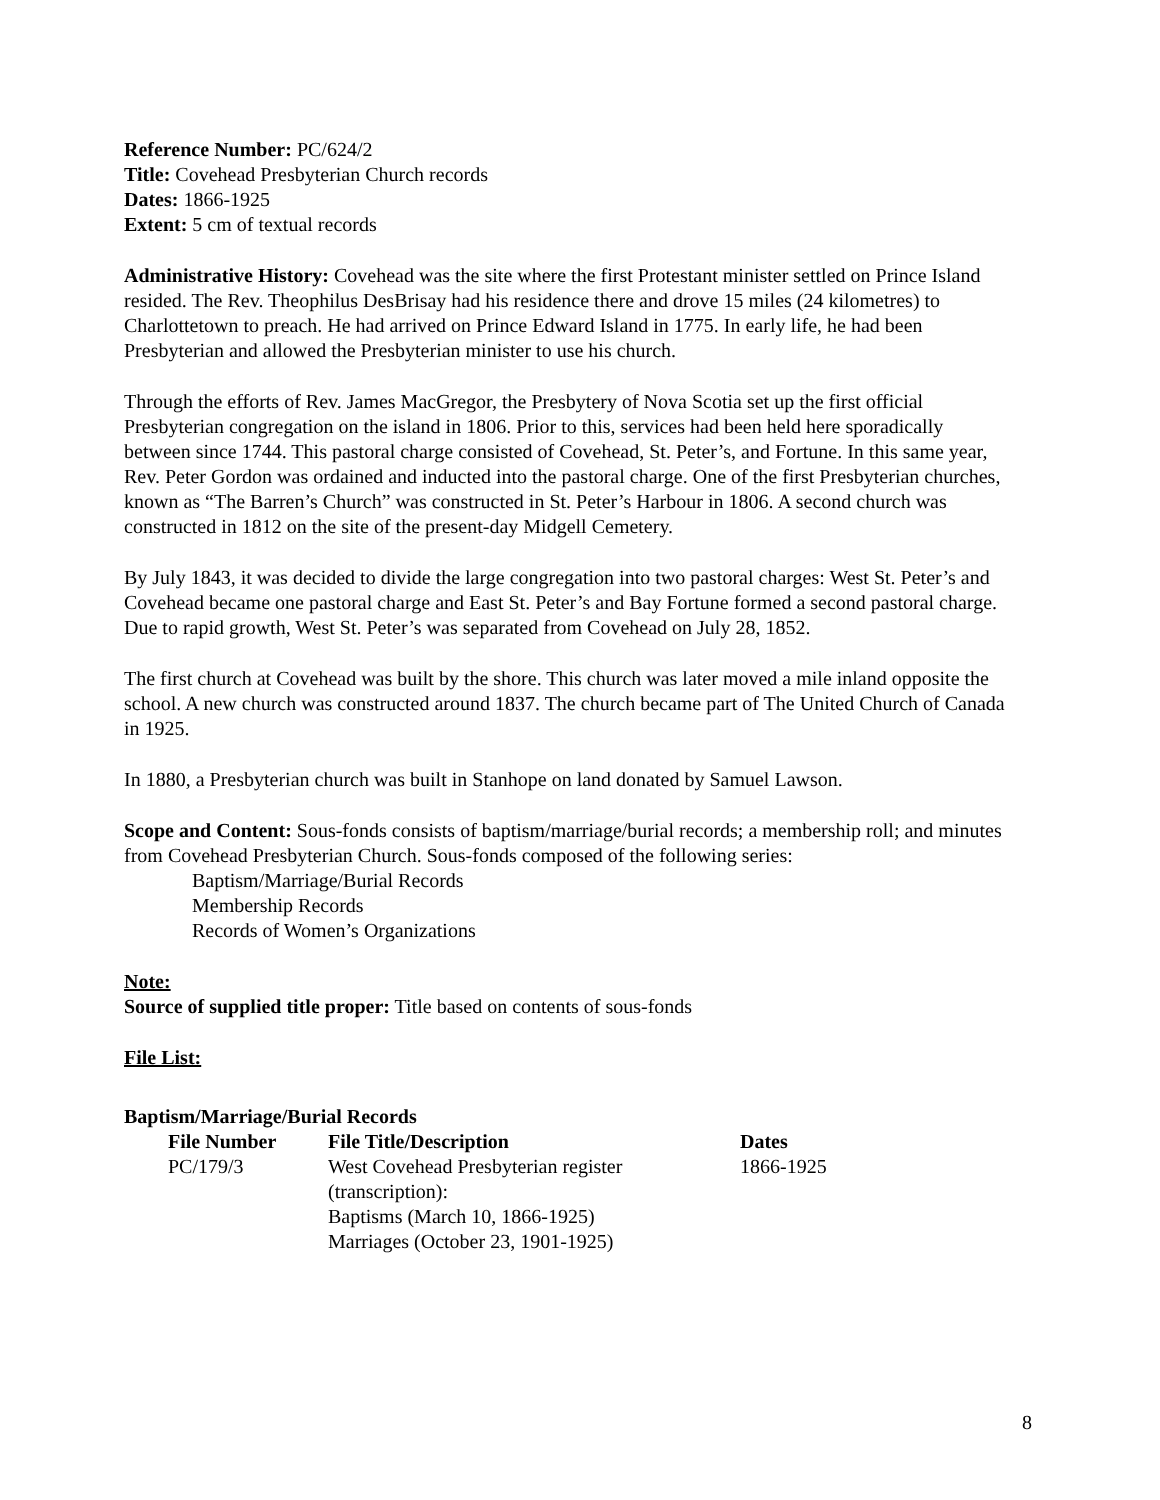Reference Number: PC/624/2
Title: Covehead Presbyterian Church records
Dates: 1866-1925
Extent: 5 cm of textual records
Administrative History: Covehead was the site where the first Protestant minister settled on Prince Island resided. The Rev. Theophilus DesBrisay had his residence there and drove 15 miles (24 kilometres) to Charlottetown to preach. He had arrived on Prince Edward Island in 1775. In early life, he had been Presbyterian and allowed the Presbyterian minister to use his church.
Through the efforts of Rev. James MacGregor, the Presbytery of Nova Scotia set up the first official Presbyterian congregation on the island in 1806. Prior to this, services had been held here sporadically between since 1744. This pastoral charge consisted of Covehead, St. Peter’s, and Fortune. In this same year, Rev. Peter Gordon was ordained and inducted into the pastoral charge. One of the first Presbyterian churches, known as “The Barren’s Church” was constructed in St. Peter’s Harbour in 1806. A second church was constructed in 1812 on the site of the present-day Midgell Cemetery.
By July 1843, it was decided to divide the large congregation into two pastoral charges: West St. Peter’s and Covehead became one pastoral charge and East St. Peter’s and Bay Fortune formed a second pastoral charge. Due to rapid growth, West St. Peter’s was separated from Covehead on July 28, 1852.
The first church at Covehead was built by the shore. This church was later moved a mile inland opposite the school. A new church was constructed around 1837. The church became part of The United Church of Canada in 1925.
In 1880, a Presbyterian church was built in Stanhope on land donated by Samuel Lawson.
Scope and Content: Sous-fonds consists of baptism/marriage/burial records; a membership roll; and minutes from Covehead Presbyterian Church. Sous-fonds composed of the following series:
Baptism/Marriage/Burial Records
Membership Records
Records of Women’s Organizations
Note:
Source of supplied title proper: Title based on contents of sous-fonds
File List:
Baptism/Marriage/Burial Records
| File Number | File Title/Description | Dates |
| --- | --- | --- |
| PC/179/3 | West Covehead Presbyterian register (transcription): Baptisms (March 10, 1866-1925) Marriages (October 23, 1901-1925) | 1866-1925 |
8